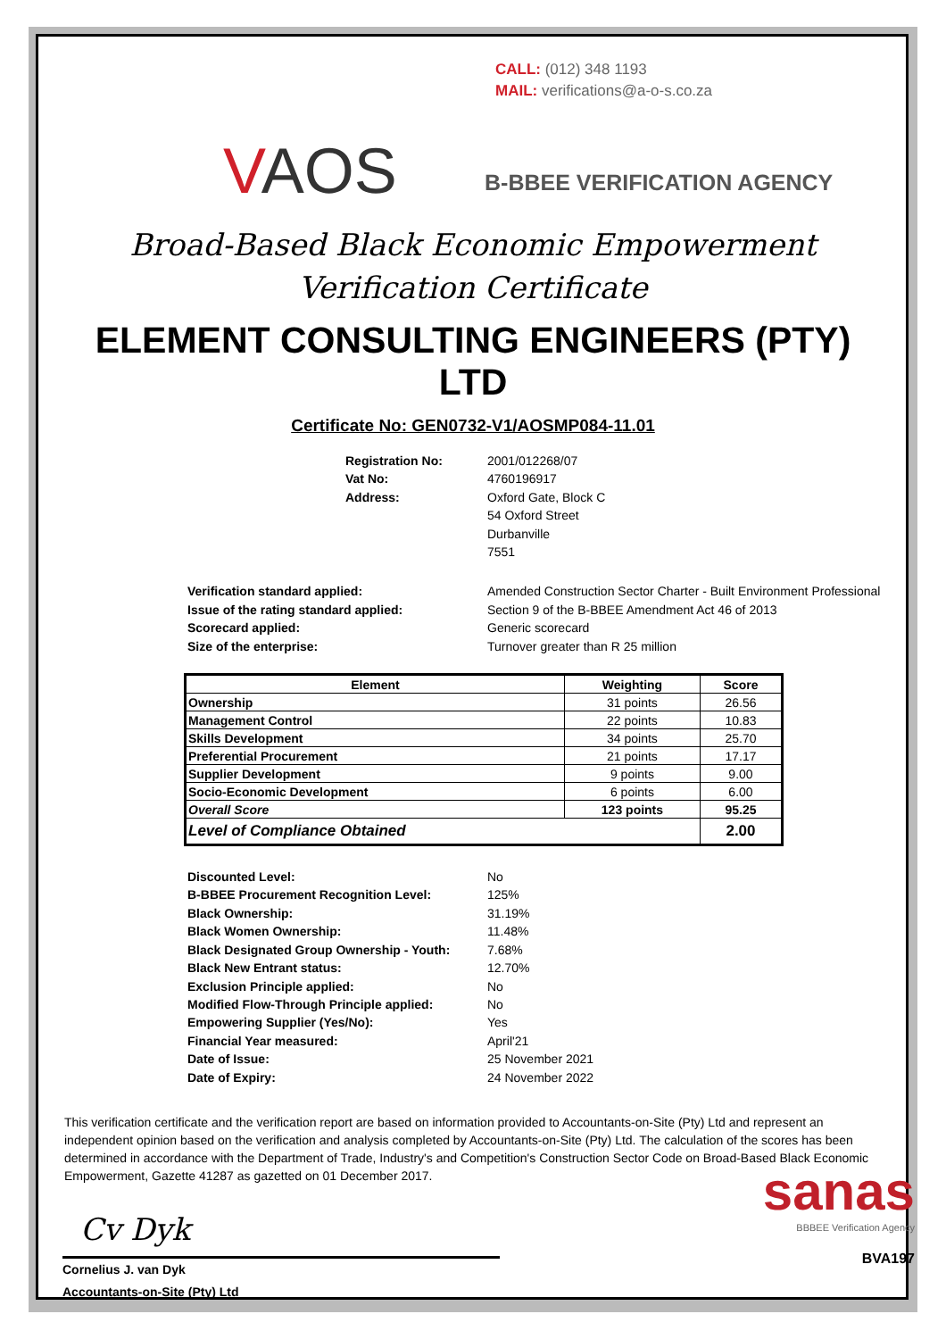CALL: (012) 348 1193
MAIL: verifications@a-o-s.co.za
VAOS B-BBEE VERIFICATION AGENCY
Broad-Based Black Economic Empowerment
Verification Certificate
ELEMENT CONSULTING ENGINEERS (PTY) LTD
Certificate No: GEN0732-V1/AOSMP084-11.01
Registration No: 2001/012268/07 Vat No: 4760196917 Address: Oxford Gate, Block C
54 Oxford Street
Durbanville
7551
Verification standard applied: Amended Construction Sector Charter - Built Environment Professional Issue of the rating standard applied: Section 9 of the B-BBEE Amendment Act 46 of 2013 Scorecard applied: Generic scorecard Size of the enterprise: Turnover greater than R 25 million
| Element | Weighting | Score |
| --- | --- | --- |
| Ownership | 31 points | 26.56 |
| Management Control | 22 points | 10.83 |
| Skills Development | 34 points | 25.70 |
| Preferential Procurement | 21 points | 17.17 |
| Supplier Development | 9 points | 9.00 |
| Socio-Economic Development | 6 points | 6.00 |
| Overall Score | 123 points | 95.25 |
| Level of Compliance Obtained | | 2.00 |
Discounted Level: No B-BBEE Procurement Recognition Level: 125% Black Ownership: 31.19% Black Women Ownership: 11.48% Black Designated Group Ownership - Youth: 7.68% Black New Entrant status: 12.70% Exclusion Principle applied: No Modified Flow-Through Principle applied: No Empowering Supplier (Yes/No): Yes Financial Year measured: April'21 Date of Issue: 25 November 2021 Date of Expiry: 24 November 2022
This verification certificate and the verification report are based on information provided to Accountants-on-Site (Pty) Ltd and represent an independent opinion based on the verification and analysis completed by Accountants-on-Site (Pty) Ltd. The calculation of the scores has been determined in accordance with the Department of Trade, Industry's and Competition's Construction Sector Code on Broad-Based Black Economic Empowerment, Gazette 41287 as gazetted on 01 December 2017.
Cv Dyk
Cornelius J. van Dyk
Accountants-on-Site (Pty) Ltd
sanas
BBBEE Verification Agency
BVA197